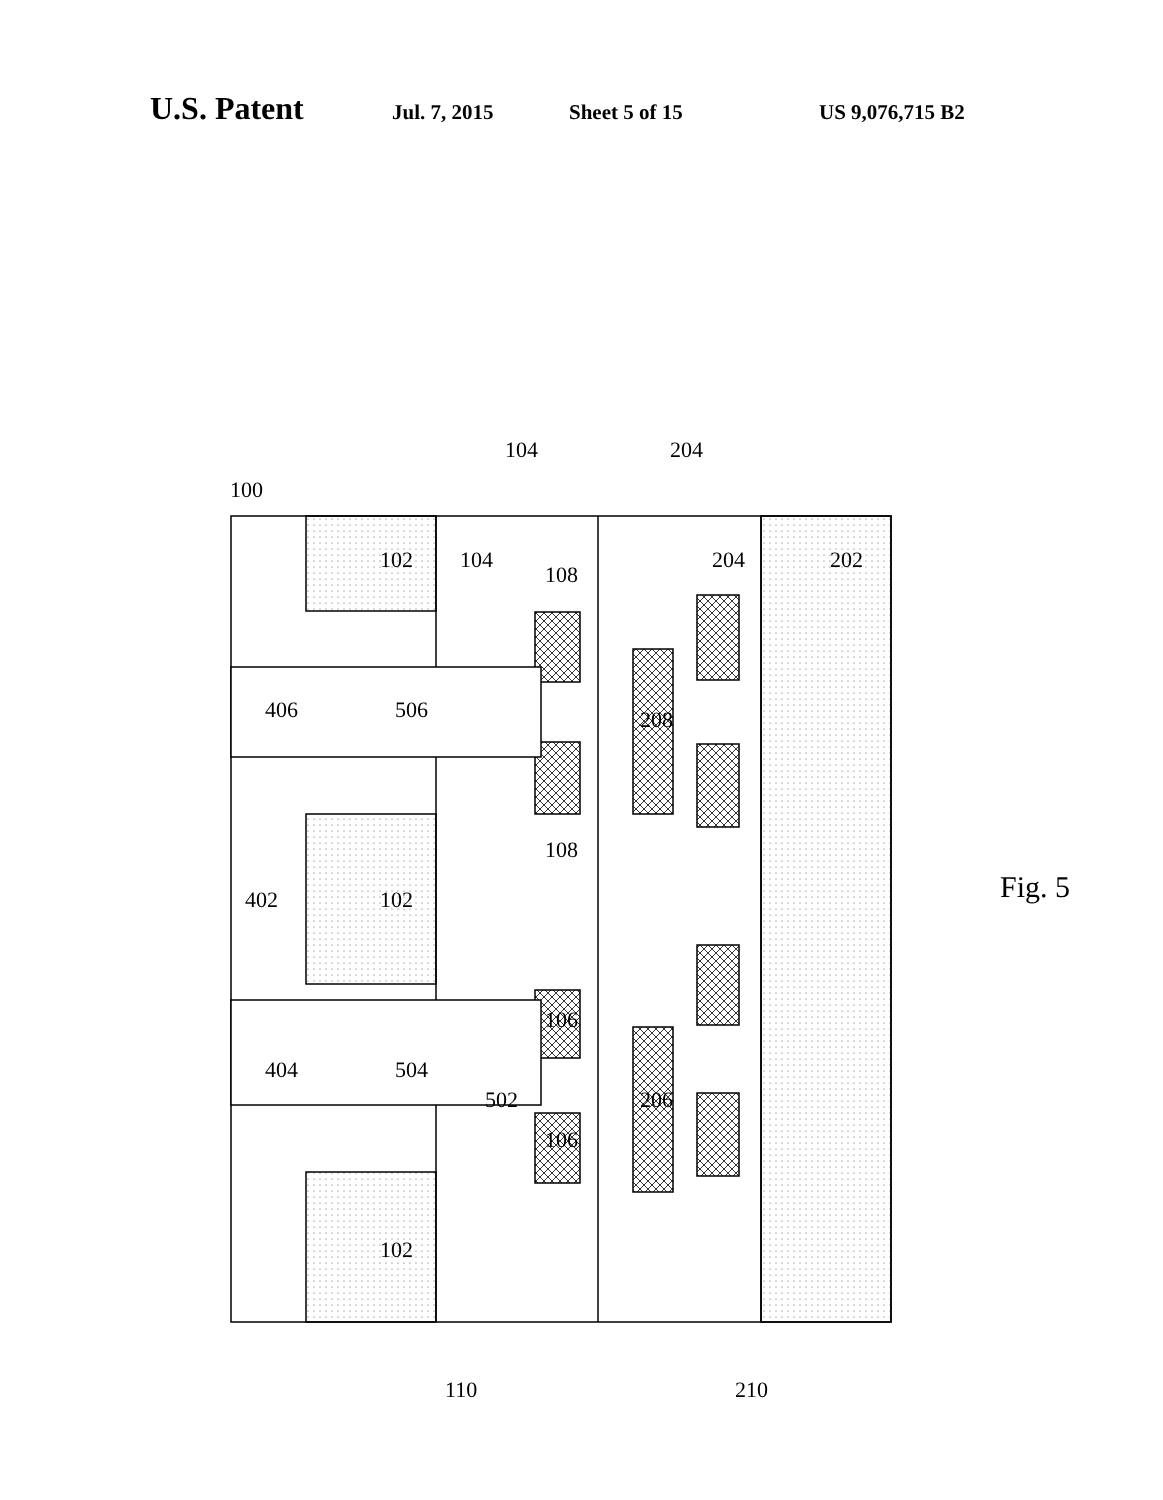U.S. Patent Jul. 7, 2015 Sheet 5 of 15 US 9,076,715 B2
100
104
204
102
104
204
202
108
406
506
208
108
402
102
Fig. 5
106
404
504
502
206
106
102
110
210